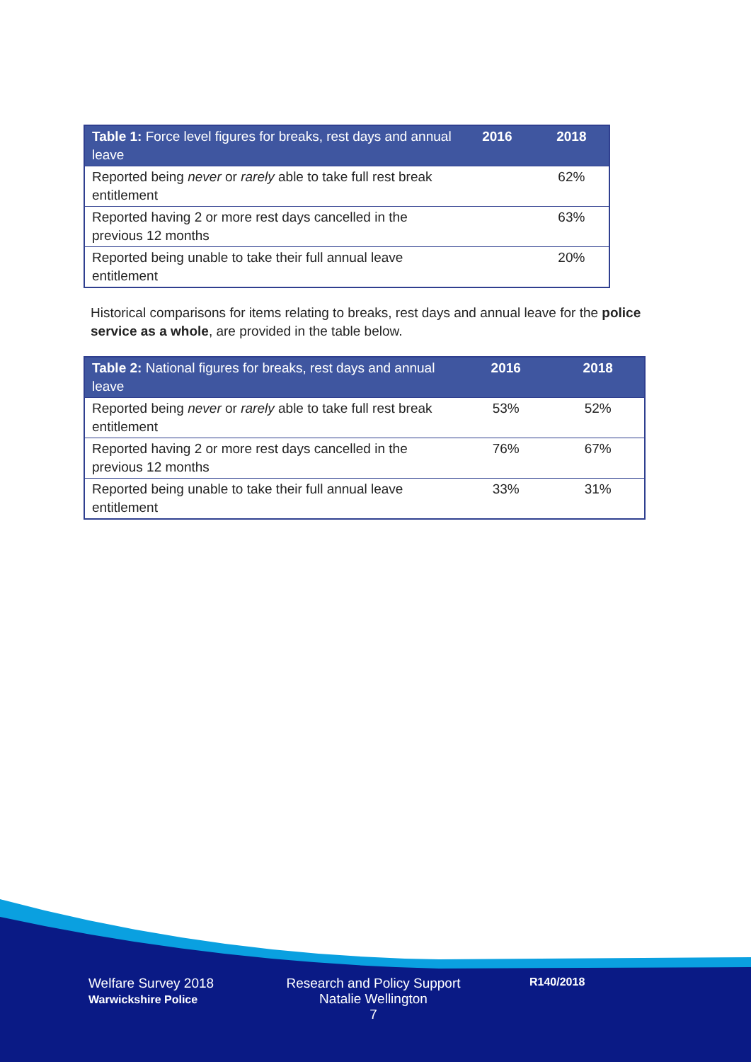| Table 1: Force level figures for breaks, rest days and annual leave | 2016 | 2018 |
| --- | --- | --- |
| Reported being never or rarely able to take full rest break entitlement | | 62% |
| Reported having 2 or more rest days cancelled in the previous 12 months | | 63% |
| Reported being unable to take their full annual leave entitlement | | 20% |
Historical comparisons for items relating to breaks, rest days and annual leave for the police service as a whole, are provided in the table below.
| Table 2: National figures for breaks, rest days and annual leave | 2016 | 2018 |
| --- | --- | --- |
| Reported being never or rarely able to take full rest break entitlement | 53% | 52% |
| Reported having 2 or more rest days cancelled in the previous 12 months | 76% | 67% |
| Reported being unable to take their full annual leave entitlement | 33% | 31% |
Welfare Survey 2018
Warwickshire Police
Research and Policy Support
Natalie Wellington
7
R140/2018